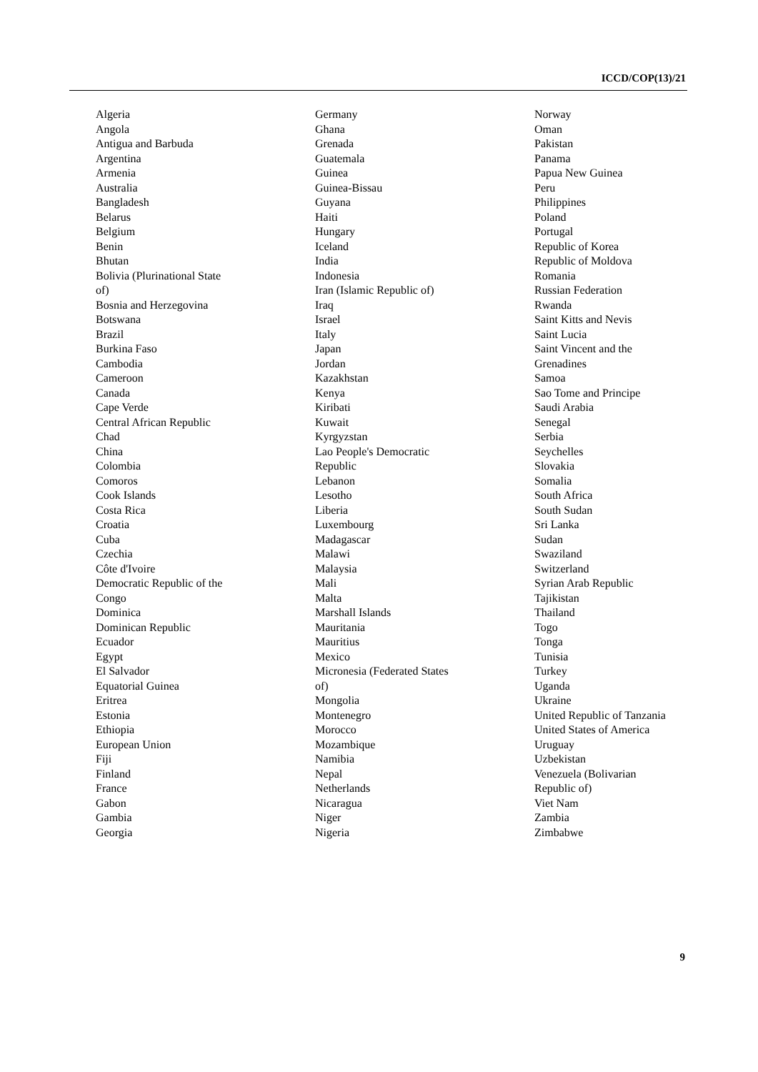ICCD/COP(13)/21
Algeria
Angola
Antigua and Barbuda
Argentina
Armenia
Australia
Bangladesh
Belarus
Belgium
Benin
Bhutan
Bolivia (Plurinational State
of)
Bosnia and Herzegovina
Botswana
Brazil
Burkina Faso
Cambodia
Cameroon
Canada
Cape Verde
Central African Republic
Chad
China
Colombia
Comoros
Cook Islands
Costa Rica
Croatia
Cuba
Czechia
Côte d'Ivoire
Democratic Republic of the
Congo
Dominica
Dominican Republic
Ecuador
Egypt
El Salvador
Equatorial Guinea
Eritrea
Estonia
Ethiopia
European Union
Fiji
Finland
France
Gabon
Gambia
Georgia
Germany
Ghana
Grenada
Guatemala
Guinea
Guinea-Bissau
Guyana
Haiti
Hungary
Iceland
India
Indonesia
Iran (Islamic Republic of)
Iraq
Israel
Italy
Japan
Jordan
Kazakhstan
Kenya
Kiribati
Kuwait
Kyrgyzstan
Lao People's Democratic
Republic
Lebanon
Lesotho
Liberia
Luxembourg
Madagascar
Malawi
Malaysia
Mali
Malta
Marshall Islands
Mauritania
Mauritius
Mexico
Micronesia (Federated States
of)
Mongolia
Montenegro
Morocco
Mozambique
Namibia
Nepal
Netherlands
Nicaragua
Niger
Nigeria
Norway
Oman
Pakistan
Panama
Papua New Guinea
Peru
Philippines
Poland
Portugal
Republic of Korea
Republic of Moldova
Romania
Russian Federation
Rwanda
Saint Kitts and Nevis
Saint Lucia
Saint Vincent and the
Grenadines
Samoa
Sao Tome and Principe
Saudi Arabia
Senegal
Serbia
Seychelles
Slovakia
Somalia
South Africa
South Sudan
Sri Lanka
Sudan
Swaziland
Switzerland
Syrian Arab Republic
Tajikistan
Thailand
Togo
Tonga
Tunisia
Turkey
Uganda
Ukraine
United Republic of Tanzania
United States of America
Uruguay
Uzbekistan
Venezuela (Bolivarian
Republic of)
Viet Nam
Zambia
Zimbabwe
9